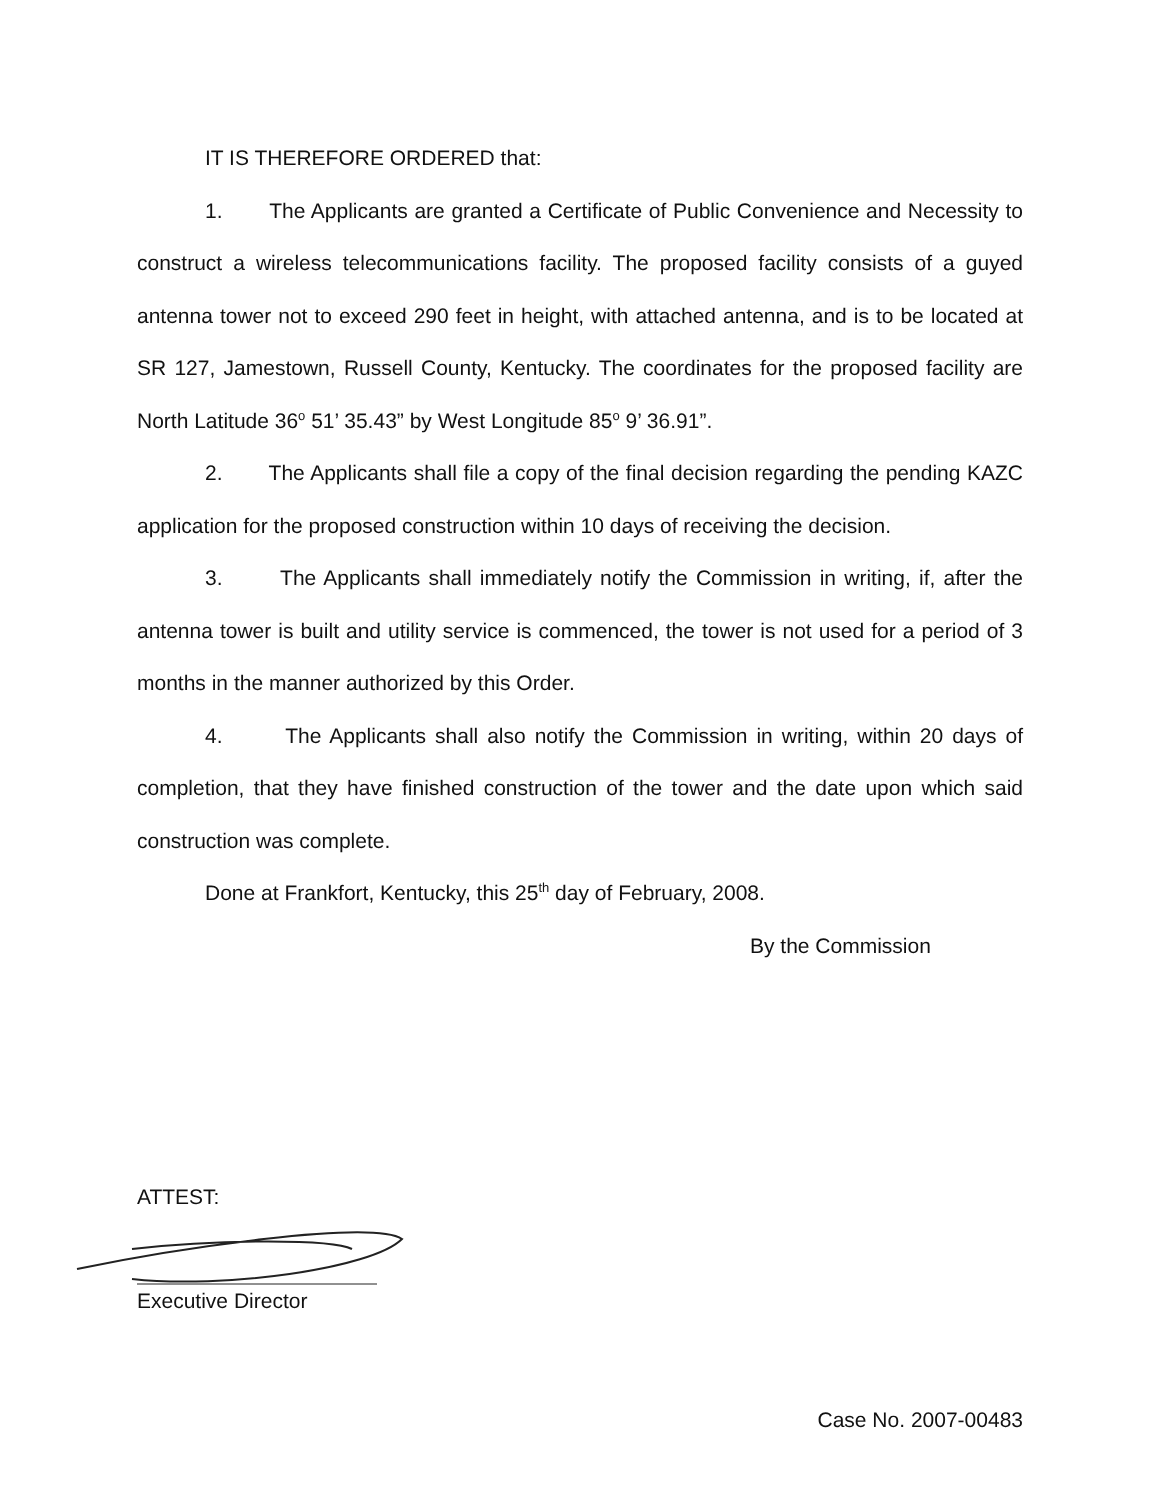IT IS THEREFORE ORDERED that:
1. The Applicants are granted a Certificate of Public Convenience and Necessity to construct a wireless telecommunications facility. The proposed facility consists of a guyed antenna tower not to exceed 290 feet in height, with attached antenna, and is to be located at SR 127, Jamestown, Russell County, Kentucky. The coordinates for the proposed facility are North Latitude 36<sup>o</sup> 51’ 35.43” by West Longitude 85<sup>o</sup> 9’ 36.91”.
2. The Applicants shall file a copy of the final decision regarding the pending KAZC application for the proposed construction within 10 days of receiving the decision.
3. The Applicants shall immediately notify the Commission in writing, if, after the antenna tower is built and utility service is commenced, the tower is not used for a period of 3 months in the manner authorized by this Order.
4. The Applicants shall also notify the Commission in writing, within 20 days of completion, that they have finished construction of the tower and the date upon which said construction was complete.
Done at Frankfort, Kentucky, this 25<sup>th</sup> day of February, 2008.
By the Commission
ATTEST:
Executive Director
Case No. 2007-00483